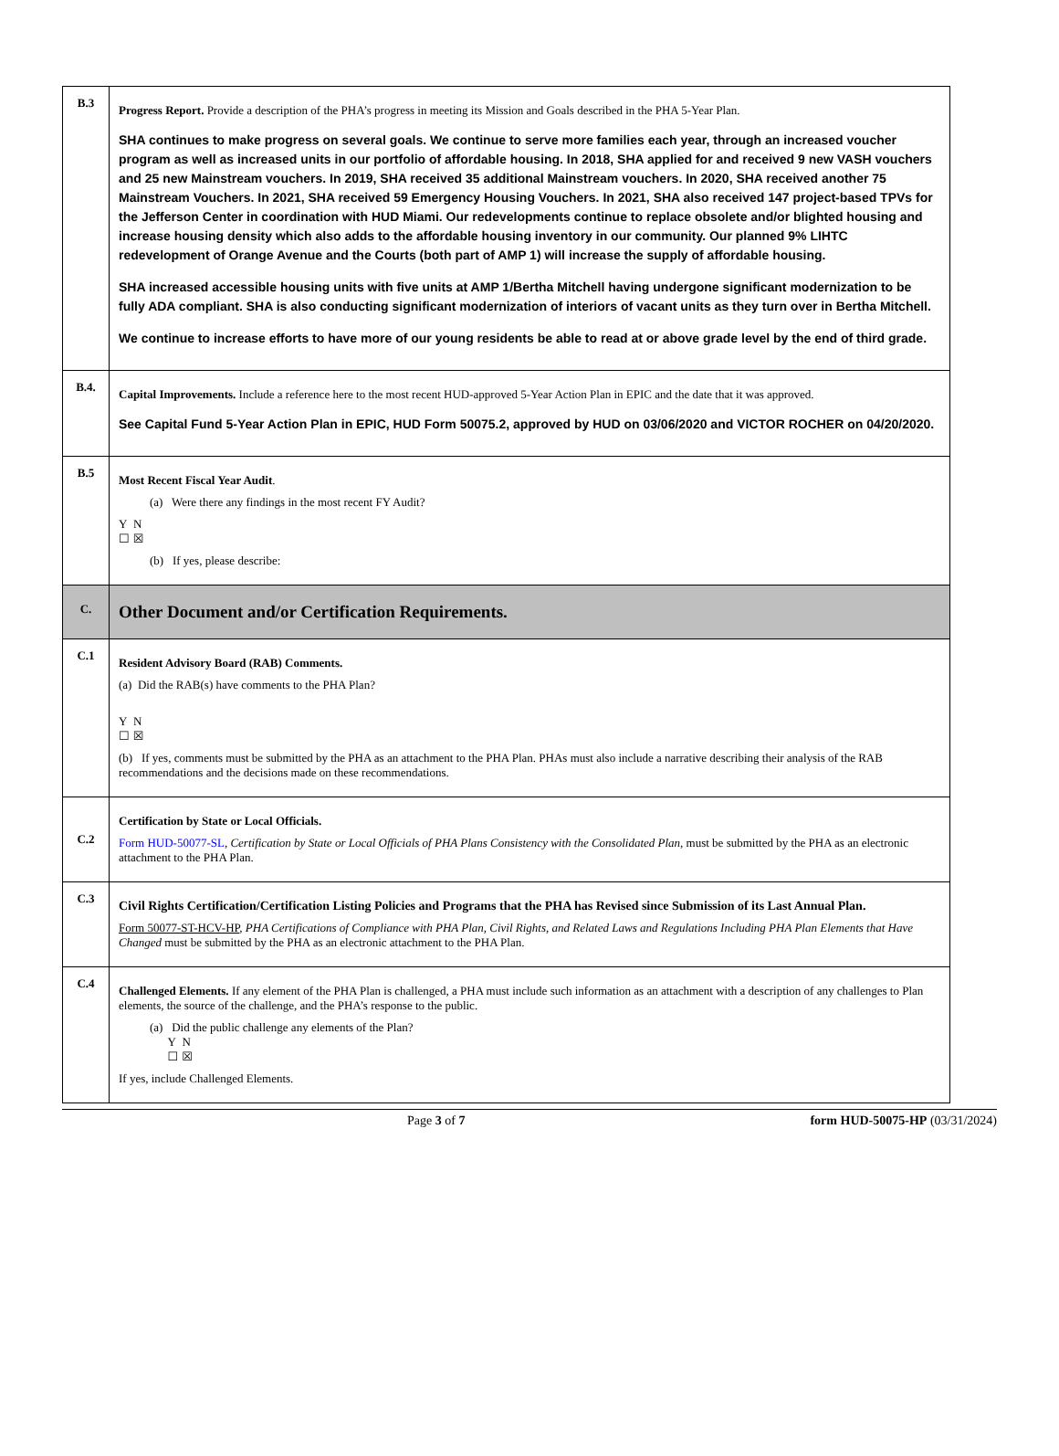| B.3 | Progress Report. Provide a description of the PHA’s progress in meeting its Mission and Goals described in the PHA 5-Year Plan. SHA continues to make progress on several goals. We continue to serve more families each year, through an increased voucher program as well as increased units in our portfolio of affordable housing. In 2018, SHA applied for and received 9 new VASH vouchers and 25 new Mainstream vouchers. In 2019, SHA received 35 additional Mainstream vouchers. In 2020, SHA received another 75 Mainstream Vouchers. In 2021, SHA received 59 Emergency Housing Vouchers. In 2021, SHA also received 147 project-based TPVs for the Jefferson Center in coordination with HUD Miami. Our redevelopments continue to replace obsolete and/or blighted housing and increase housing density which also adds to the affordable housing inventory in our community. Our planned 9% LIHTC redevelopment of Orange Avenue and the Courts (both part of AMP 1) will increase the supply of affordable housing. SHA increased accessible housing units with five units at AMP 1/Bertha Mitchell having undergone significant modernization to be fully ADA compliant. SHA is also conducting significant modernization of interiors of vacant units as they turn over in Bertha Mitchell. We continue to increase efforts to have more of our young residents be able to read at or above grade level by the end of third grade. |
| B.4. | Capital Improvements. Include a reference here to the most recent HUD-approved 5-Year Action Plan in EPIC and the date that it was approved. See Capital Fund 5-Year Action Plan in EPIC, HUD Form 50075.2, approved by HUD on 03/06/2020 and VICTOR ROCHER on 04/20/2020. |
| B.5 | Most Recent Fiscal Year Audit . (a) Were there any findings in the most recent FY Audit? Y N ☐ ☒ (b) If yes, please describe: |
| C. | Other Document and/or Certification Requirements. |
| C.1 | Resident Advisory Board (RAB) Comments. (a) Did the RAB(s) have comments to the PHA Plan? Y N ☐ ☒ (b) If yes, comments must be submitted by the PHA as an attachment to the PHA Plan. PHAs must also include a narrative describing their analysis of the RAB recommendations and the decisions made on these recommendations. |
| C.2 | Certification by State or Local Officials. Form HUD-50077-SL , Certification by State or Local Officials of PHA Plans Consistency with the Consolidated Plan , must be submitted by the PHA as an electronic attachment to the PHA Plan. |
| C.3 | Civil Rights Certification/Certification Listing Policies and Programs that the PHA has Revised since Submission of its Last Annual Plan. Form 50077-ST-HCV-HP , PHA Certifications of Compliance with PHA Plan, Civil Rights, and Related Laws and Regulations Including PHA Plan Elements that Have Changed must be submitted by the PHA as an electronic attachment to the PHA Plan. |
| C.4 | Challenged Elements. If any element of the PHA Plan is challenged, a PHA must include such information as an attachment with a description of any challenges to Plan elements, the source of the challenge, and the PHA’s response to the public. (a) Did the public challenge any elements of the Plan? Y N ☐ ☒ If yes, include Challenged Elements. |
Page 3 of 7 form HUD-50075-HP (03/31/2024)